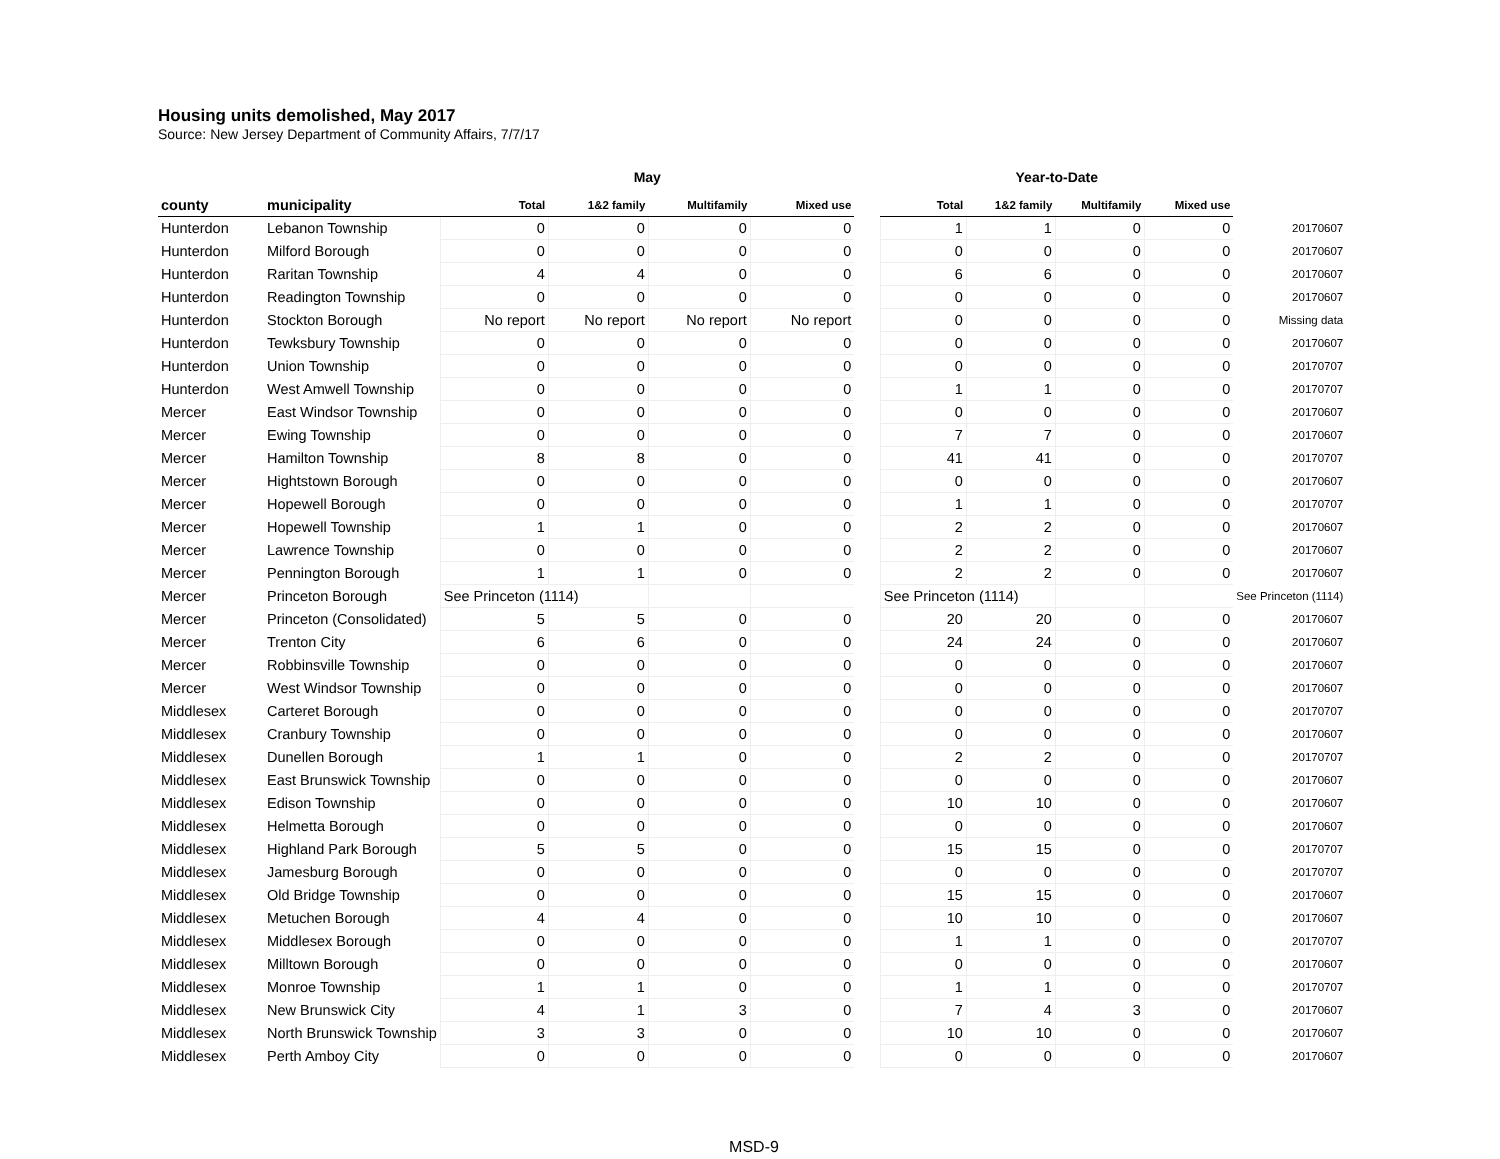Housing units demolished, May 2017
Source: New Jersey Department of Community Affairs, 7/7/17
| | | May | | | | | Year-to-Date | | | | |
| --- | --- | --- | --- | --- | --- | --- | --- | --- | --- | --- | --- |
| county | municipality | Total | 1&2 family | Multifamily | Mixed use | | Total | 1&2 family | Multifamily | Mixed use | |
| Hunterdon | Lebanon Township | 0 | 0 | 0 | 0 | | 1 | 1 | 0 | 0 | 20170607 |
| Hunterdon | Milford Borough | 0 | 0 | 0 | 0 | | 0 | 0 | 0 | 0 | 20170607 |
| Hunterdon | Raritan Township | 4 | 4 | 0 | 0 | | 6 | 6 | 0 | 0 | 20170607 |
| Hunterdon | Readington Township | 0 | 0 | 0 | 0 | | 0 | 0 | 0 | 0 | 20170607 |
| Hunterdon | Stockton Borough | No report | No report | No report | No report | | 0 | 0 | 0 | 0 | Missing data |
| Hunterdon | Tewksbury Township | 0 | 0 | 0 | 0 | | 0 | 0 | 0 | 0 | 20170607 |
| Hunterdon | Union Township | 0 | 0 | 0 | 0 | | 0 | 0 | 0 | 0 | 20170707 |
| Hunterdon | West Amwell Township | 0 | 0 | 0 | 0 | | 1 | 1 | 0 | 0 | 20170707 |
| Mercer | East Windsor Township | 0 | 0 | 0 | 0 | | 0 | 0 | 0 | 0 | 20170607 |
| Mercer | Ewing Township | 0 | 0 | 0 | 0 | | 7 | 7 | 0 | 0 | 20170607 |
| Mercer | Hamilton Township | 8 | 8 | 0 | 0 | | 41 | 41 | 0 | 0 | 20170707 |
| Mercer | Hightstown Borough | 0 | 0 | 0 | 0 | | 0 | 0 | 0 | 0 | 20170607 |
| Mercer | Hopewell Borough | 0 | 0 | 0 | 0 | | 1 | 1 | 0 | 0 | 20170707 |
| Mercer | Hopewell Township | 1 | 1 | 0 | 0 | | 2 | 2 | 0 | 0 | 20170607 |
| Mercer | Lawrence Township | 0 | 0 | 0 | 0 | | 2 | 2 | 0 | 0 | 20170607 |
| Mercer | Pennington Borough | 1 | 1 | 0 | 0 | | 2 | 2 | 0 | 0 | 20170607 |
| Mercer | Princeton Borough | See Princeton (1114) | | | | | See Princeton (1114) | | | | See Princeton (1114) |
| Mercer | Princeton (Consolidated) | 5 | 5 | 0 | 0 | | 20 | 20 | 0 | 0 | 20170607 |
| Mercer | Trenton City | 6 | 6 | 0 | 0 | | 24 | 24 | 0 | 0 | 20170607 |
| Mercer | Robbinsville Township | 0 | 0 | 0 | 0 | | 0 | 0 | 0 | 0 | 20170607 |
| Mercer | West Windsor Township | 0 | 0 | 0 | 0 | | 0 | 0 | 0 | 0 | 20170607 |
| Middlesex | Carteret Borough | 0 | 0 | 0 | 0 | | 0 | 0 | 0 | 0 | 20170707 |
| Middlesex | Cranbury Township | 0 | 0 | 0 | 0 | | 0 | 0 | 0 | 0 | 20170607 |
| Middlesex | Dunellen Borough | 1 | 1 | 0 | 0 | | 2 | 2 | 0 | 0 | 20170707 |
| Middlesex | East Brunswick Township | 0 | 0 | 0 | 0 | | 0 | 0 | 0 | 0 | 20170607 |
| Middlesex | Edison Township | 0 | 0 | 0 | 0 | | 10 | 10 | 0 | 0 | 20170607 |
| Middlesex | Helmetta Borough | 0 | 0 | 0 | 0 | | 0 | 0 | 0 | 0 | 20170607 |
| Middlesex | Highland Park Borough | 5 | 5 | 0 | 0 | | 15 | 15 | 0 | 0 | 20170707 |
| Middlesex | Jamesburg Borough | 0 | 0 | 0 | 0 | | 0 | 0 | 0 | 0 | 20170707 |
| Middlesex | Old Bridge Township | 0 | 0 | 0 | 0 | | 15 | 15 | 0 | 0 | 20170607 |
| Middlesex | Metuchen Borough | 4 | 4 | 0 | 0 | | 10 | 10 | 0 | 0 | 20170607 |
| Middlesex | Middlesex Borough | 0 | 0 | 0 | 0 | | 1 | 1 | 0 | 0 | 20170707 |
| Middlesex | Milltown Borough | 0 | 0 | 0 | 0 | | 0 | 0 | 0 | 0 | 20170607 |
| Middlesex | Monroe Township | 1 | 1 | 0 | 0 | | 1 | 1 | 0 | 0 | 20170707 |
| Middlesex | New Brunswick City | 4 | 1 | 3 | 0 | | 7 | 4 | 3 | 0 | 20170607 |
| Middlesex | North Brunswick Township | 3 | 3 | 0 | 0 | | 10 | 10 | 0 | 0 | 20170607 |
| Middlesex | Perth Amboy City | 0 | 0 | 0 | 0 | | 0 | 0 | 0 | 0 | 20170607 |
MSD-9